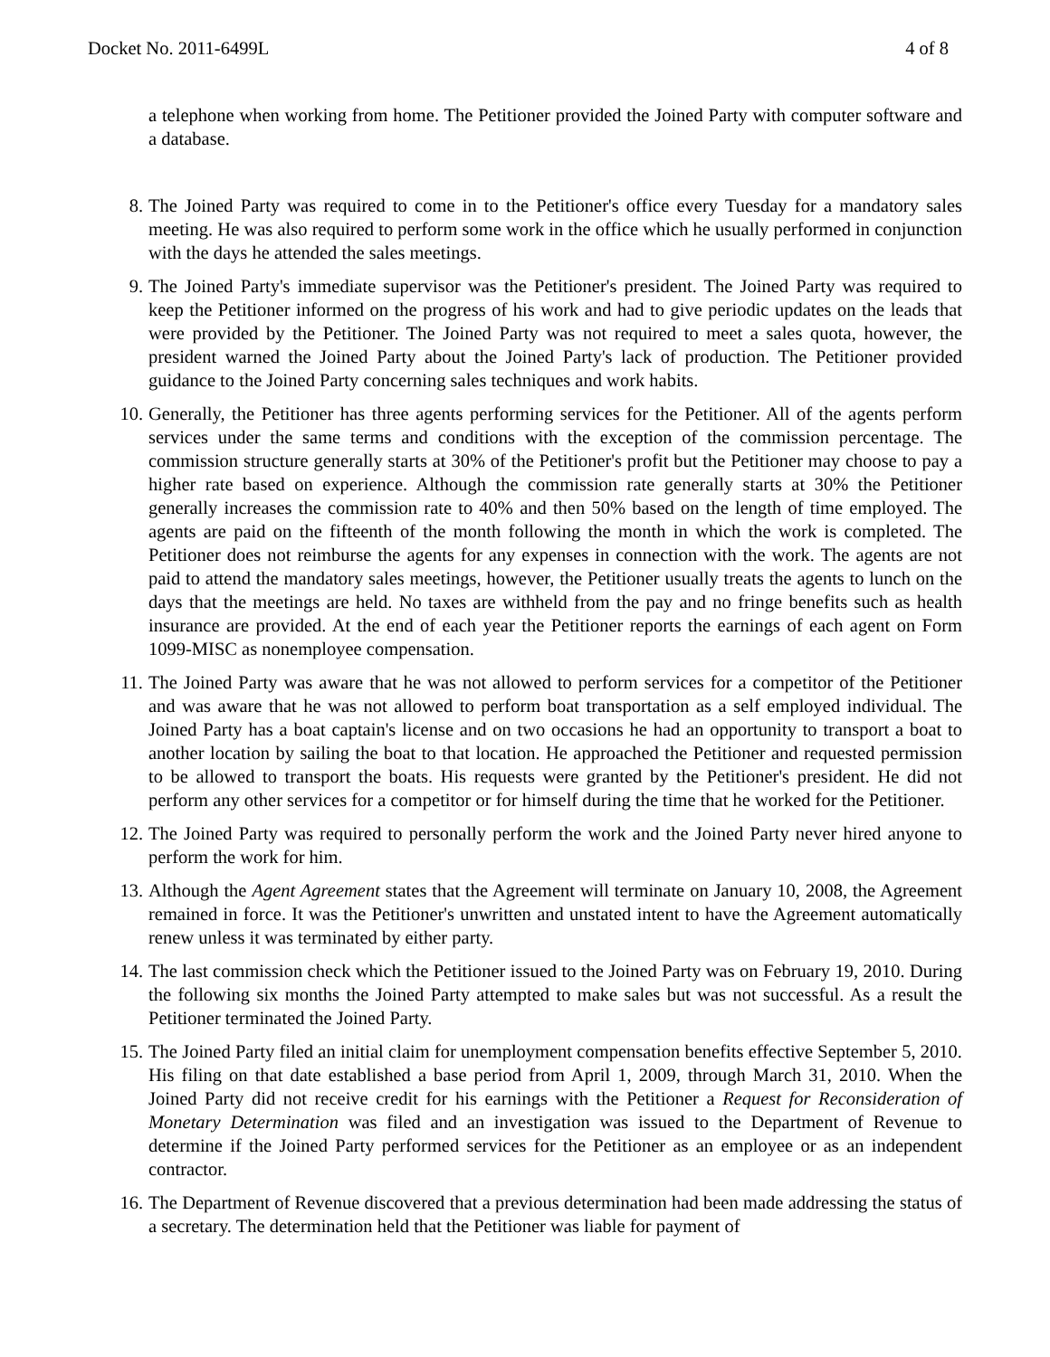Docket No. 2011-6499L 4 of 8
a telephone when working from home. The Petitioner provided the Joined Party with computer software and a database.
8. The Joined Party was required to come in to the Petitioner's office every Tuesday for a mandatory sales meeting. He was also required to perform some work in the office which he usually performed in conjunction with the days he attended the sales meetings.
9. The Joined Party's immediate supervisor was the Petitioner's president. The Joined Party was required to keep the Petitioner informed on the progress of his work and had to give periodic updates on the leads that were provided by the Petitioner. The Joined Party was not required to meet a sales quota, however, the president warned the Joined Party about the Joined Party's lack of production. The Petitioner provided guidance to the Joined Party concerning sales techniques and work habits.
10. Generally, the Petitioner has three agents performing services for the Petitioner. All of the agents perform services under the same terms and conditions with the exception of the commission percentage. The commission structure generally starts at 30% of the Petitioner's profit but the Petitioner may choose to pay a higher rate based on experience. Although the commission rate generally starts at 30% the Petitioner generally increases the commission rate to 40% and then 50% based on the length of time employed. The agents are paid on the fifteenth of the month following the month in which the work is completed. The Petitioner does not reimburse the agents for any expenses in connection with the work. The agents are not paid to attend the mandatory sales meetings, however, the Petitioner usually treats the agents to lunch on the days that the meetings are held. No taxes are withheld from the pay and no fringe benefits such as health insurance are provided. At the end of each year the Petitioner reports the earnings of each agent on Form 1099-MISC as nonemployee compensation.
11. The Joined Party was aware that he was not allowed to perform services for a competitor of the Petitioner and was aware that he was not allowed to perform boat transportation as a self employed individual. The Joined Party has a boat captain's license and on two occasions he had an opportunity to transport a boat to another location by sailing the boat to that location. He approached the Petitioner and requested permission to be allowed to transport the boats. His requests were granted by the Petitioner's president. He did not perform any other services for a competitor or for himself during the time that he worked for the Petitioner.
12. The Joined Party was required to personally perform the work and the Joined Party never hired anyone to perform the work for him.
13. Although the Agent Agreement states that the Agreement will terminate on January 10, 2008, the Agreement remained in force. It was the Petitioner's unwritten and unstated intent to have the Agreement automatically renew unless it was terminated by either party.
14. The last commission check which the Petitioner issued to the Joined Party was on February 19, 2010. During the following six months the Joined Party attempted to make sales but was not successful. As a result the Petitioner terminated the Joined Party.
15. The Joined Party filed an initial claim for unemployment compensation benefits effective September 5, 2010. His filing on that date established a base period from April 1, 2009, through March 31, 2010. When the Joined Party did not receive credit for his earnings with the Petitioner a Request for Reconsideration of Monetary Determination was filed and an investigation was issued to the Department of Revenue to determine if the Joined Party performed services for the Petitioner as an employee or as an independent contractor.
16. The Department of Revenue discovered that a previous determination had been made addressing the status of a secretary. The determination held that the Petitioner was liable for payment of